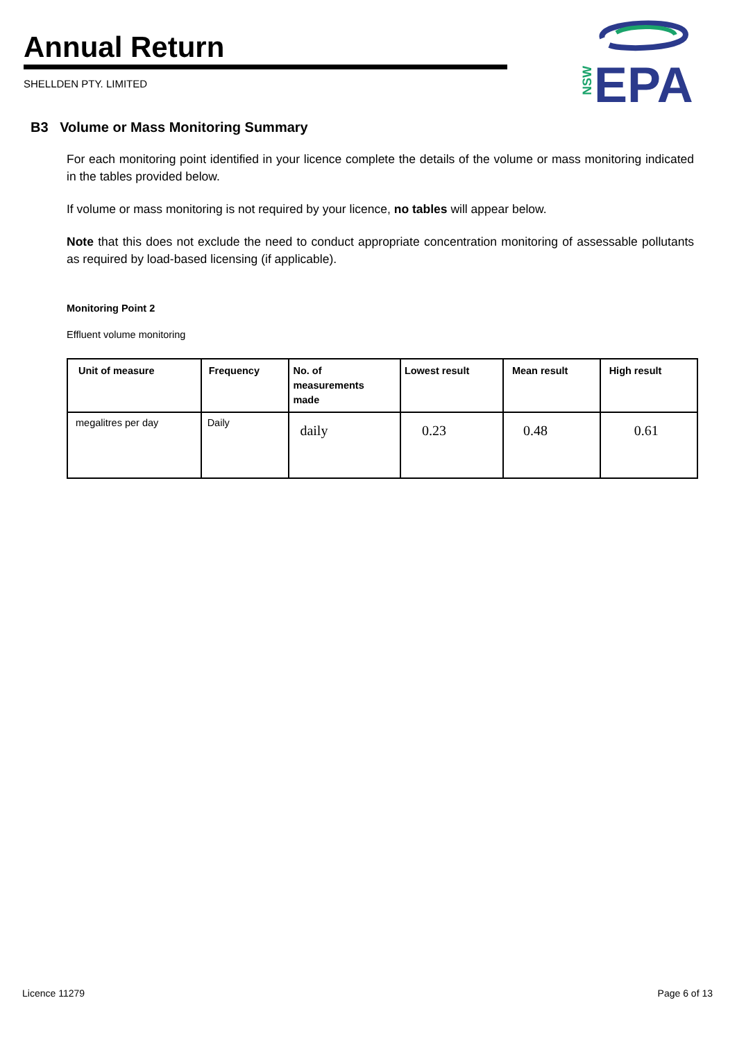Annual Return
SHELLDEN PTY. LIMITED
NSW
EPA
B3 Volume or Mass Monitoring Summary
For each monitoring point identified in your licence complete the details of the volume or mass monitoring indicated in the tables provided below.
If volume or mass monitoring is not required by your licence, no tables will appear below.
Note that this does not exclude the need to conduct appropriate concentration monitoring of assessable pollutants as required by load-based licensing (if applicable).
Monitoring Point 2
Effluent volume monitoring
| Unit of measure | Frequency | No. of measurements made | Lowest result | Mean result | High result |
| --- | --- | --- | --- | --- | --- |
| megalitres per day | Daily | daily | 0.23 | 0.48 | 0.61 |
Licence 11279 Page 6 of 13